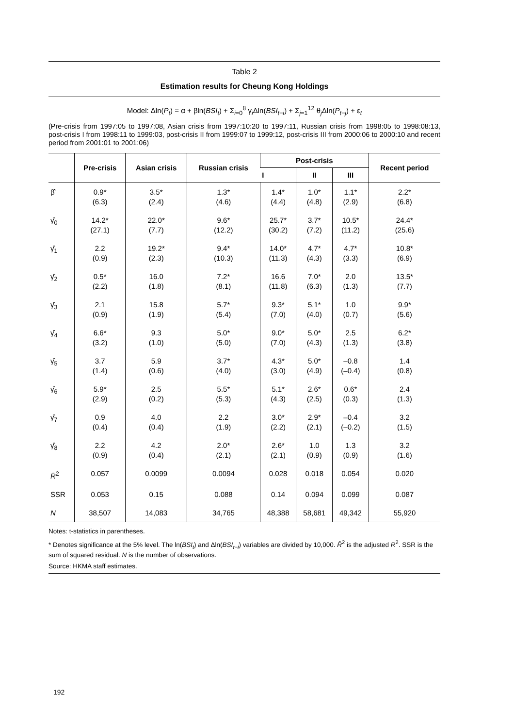Table 2
Estimation results for Cheung Kong Holdings
Model: Δln(P<sub>t</sub>) = α + βln(BSI<sub>t</sub>) + Σ<sub>i=0</sub><sup>8</sup> γ<sub>i</sub>Δln(BSI<sub>t−i</sub>) + Σ<sub>j=1</sub><sup>12</sup> θ<sub>j</sub>Δln(P<sub>t−j</sub>) + ε<sub>t</sub>
(Pre-crisis from 1997:05 to 1997:08, Asian crisis from 1997:10:20 to 1997:11, Russian crisis from 1998:05 to 1998:08:13, post-crisis I from 1998:11 to 1999:03, post-crisis II from 1999:07 to 1999:12, post-crisis III from 2000:06 to 2000:10 and recent period from 2001:01 to 2001:06)
| | Pre-crisis | Asian crisis | Russian crisis | Post-crisis | | | Recent period |
| --- | --- | --- | --- | --- | --- | --- | --- |
| | | | | I | II | III | |
| β̂ | 0.9* (6.3) | 3.5* (2.4) | 1.3* (4.6) | 1.4* (4.4) | 1.0* (4.8) | 1.1* (2.9) | 2.2* (6.8) |
| γ̂<sub>0</sub> | 14.2* (27.1) | 22.0* (7.7) | 9.6* (12.2) | 25.7* (30.2) | 3.7* (7.2) | 10.5* (11.2) | 24.4* (25.6) |
| γ̂<sub>1</sub> | 2.2 (0.9) | 19.2* (2.3) | 9.4* (10.3) | 14.0* (11.3) | 4.7* (4.3) | 4.7* (3.3) | 10.8* (6.9) |
| γ̂<sub>2</sub> | 0.5* (2.2) | 16.0 (1.8) | 7.2* (8.1) | 16.6 (11.8) | 7.0* (6.3) | 2.0 (1.3) | 13.5* (7.7) |
| γ̂<sub>3</sub> | 2.1 (0.9) | 15.8 (1.9) | 5.7* (5.4) | 9.3* (7.0) | 5.1* (4.0) | 1.0 (0.7) | 9.9* (5.6) |
| γ̂<sub>4</sub> | 6.6* (3.2) | 9.3 (1.0) | 5.0* (5.0) | 9.0* (7.0) | 5.0* (4.3) | 2.5 (1.3) | 6.2* (3.8) |
| γ̂<sub>5</sub> | 3.7 (1.4) | 5.9 (0.6) | 3.7* (4.0) | 4.3* (3.0) | 5.0* (4.9) | –0.8 (–0.4) | 1.4 (0.8) |
| γ̂<sub>6</sub> | 5.9* (2.9) | 2.5 (0.2) | 5.5* (5.3) | 5.1* (4.3) | 2.6* (2.5) | 0.6* (0.3) | 2.4 (1.3) |
| γ̂<sub>7</sub> | 0.9 (0.4) | 4.0 (0.4) | 2.2 (1.9) | 3.0* (2.2) | 2.9* (2.1) | –0.4 (–0.2) | 3.2 (1.5) |
| γ̂<sub>8</sub> | 2.2 (0.9) | 4.2 (0.4) | 2.0* (2.1) | 2.6* (2.1) | 1.0 (0.9) | 1.3 (0.9) | 3.2 (1.6) |
| R̄<sup>2</sup> | 0.057 | 0.0099 | 0.0094 | 0.028 | 0.018 | 0.054 | 0.020 |
| SSR | 0.053 | 0.15 | 0.088 | 0.14 | 0.094 | 0.099 | 0.087 |
| N | 38,507 | 14,083 | 34,765 | 48,388 | 58,681 | 49,342 | 55,920 |
Notes: t-statistics in parentheses.
* Denotes significance at the 5% level. The ln(BSI<sub>t</sub>) and Δln(BSI<sub>t−i</sub>) variables are divided by 10,000. R̄<sup>2</sup> is the adjusted R<sup>2</sup>. SSR is the sum of squared residual. N is the number of observations.
Source: HKMA staff estimates.
192